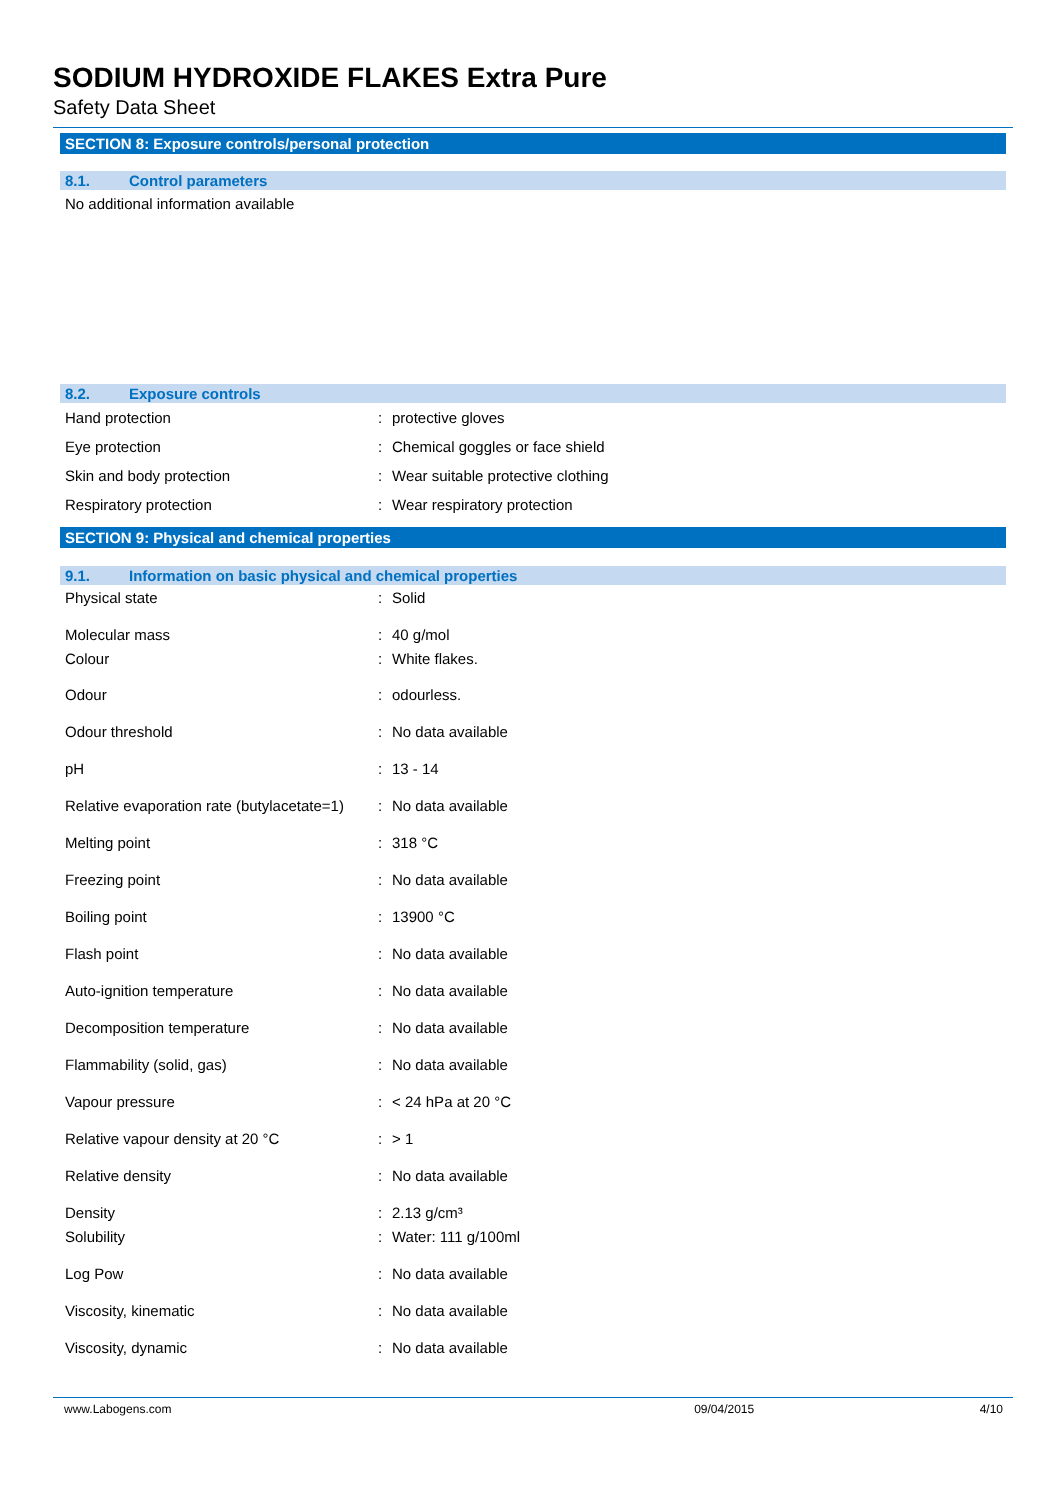SODIUM HYDROXIDE FLAKES Extra Pure
Safety Data Sheet
SECTION 8: Exposure controls/personal protection
8.1. Control parameters
No additional information available
8.2. Exposure controls
| Hand protection | : | protective gloves |
| Eye protection | : | Chemical goggles or face shield |
| Skin and body protection | : | Wear suitable protective clothing |
| Respiratory protection | : | Wear respiratory protection |
SECTION 9: Physical and chemical properties
9.1. Information on basic physical and chemical properties
| Physical state | : | Solid |
| Molecular mass | : | 40 g/mol |
| Colour | : | White flakes. |
| Odour | : | odourless. |
| Odour threshold | : | No data available |
| pH | : | 13 - 14 |
| Relative evaporation rate (butylacetate=1) | : | No data available |
| Melting point | : | 318 °C |
| Freezing point | : | No data available |
| Boiling point | : | 13900 °C |
| Flash point | : | No data available |
| Auto-ignition temperature | : | No data available |
| Decomposition temperature | : | No data available |
| Flammability (solid, gas) | : | No data available |
| Vapour pressure | : | < 24 hPa at 20 °C |
| Relative vapour density at 20 °C | : | > 1 |
| Relative density | : | No data available |
| Density | : | 2.13 g/cm³ |
| Solubility | : | Water: 111 g/100ml |
| Log Pow | : | No data available |
| Viscosity, kinematic | : | No data available |
| Viscosity, dynamic | : | No data available |
www.Labogens.com 09/04/2015 4/10